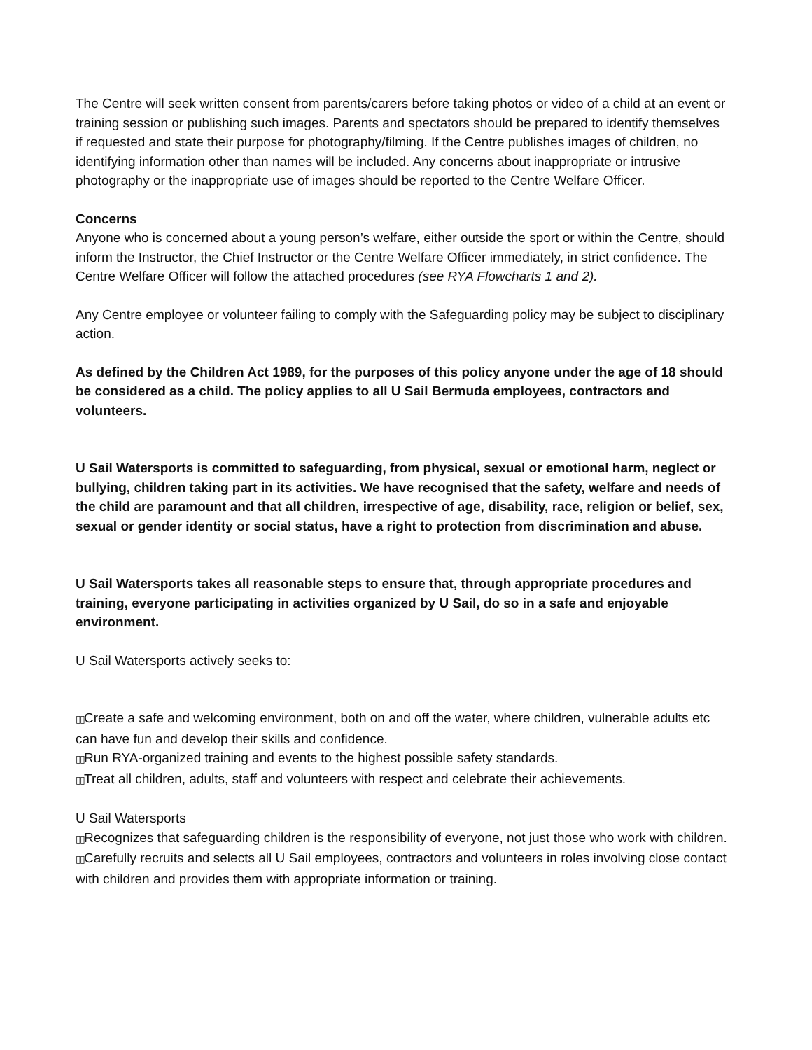The Centre will seek written consent from parents/carers before taking photos or video of a child at an event or training session or publishing such images. Parents and spectators should be prepared to identify themselves if requested and state their purpose for photography/filming. If the Centre publishes images of children, no identifying information other than names will be included. Any concerns about inappropriate or intrusive photography or the inappropriate use of images should be reported to the Centre Welfare Officer.
Concerns
Anyone who is concerned about a young person’s welfare, either outside the sport or within the Centre, should inform the Instructor, the Chief Instructor or the Centre Welfare Officer immediately, in strict confidence. The Centre Welfare Officer will follow the attached procedures (see RYA Flowcharts 1 and 2).
Any Centre employee or volunteer failing to comply with the Safeguarding policy may be subject to disciplinary action.
As defined by the Children Act 1989, for the purposes of this policy anyone under the age of 18 should be considered as a child. The policy applies to all U Sail Bermuda employees, contractors and volunteers.
U Sail Watersports is committed to safeguarding, from physical, sexual or emotional harm, neglect or bullying, children taking part in its activities. We have recognised that the safety, welfare and needs of the child are paramount and that all children, irrespective of age, disability, race, religion or belief, sex, sexual or gender identity or social status, have a right to protection from discrimination and abuse.
U Sail Watersports takes all reasonable steps to ensure that, through appropriate procedures and training, everyone participating in activities organized by U Sail, do so in a safe and enjoyable environment.
U Sail Watersports actively seeks to:
▯▯Create a safe and welcoming environment, both on and off the water, where children, vulnerable adults etc can have fun and develop their skills and confidence.
▯▯Run RYA-organized training and events to the highest possible safety standards.
▯▯Treat all children, adults, staff and volunteers with respect and celebrate their achievements.
U Sail Watersports
▯▯Recognizes that safeguarding children is the responsibility of everyone, not just those who work with children.
▯▯Carefully recruits and selects all U Sail employees, contractors and volunteers in roles involving close contact with children and provides them with appropriate information or training.